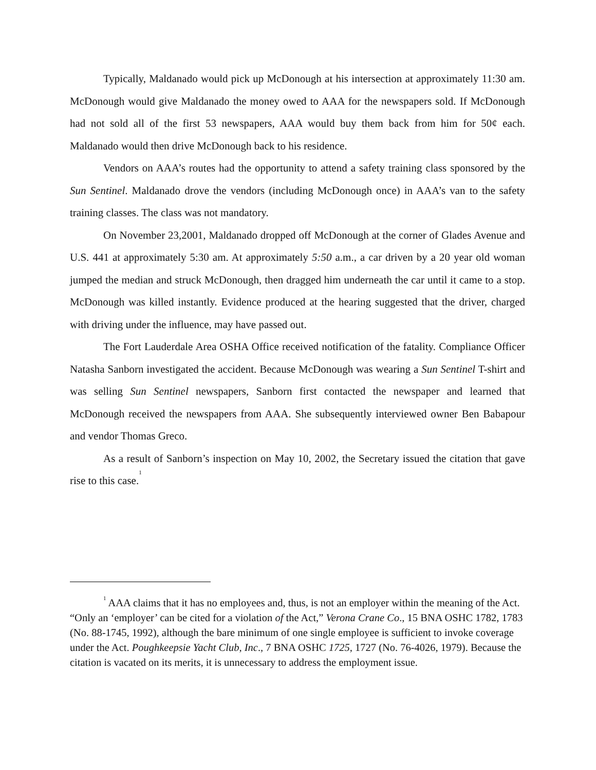Typically, Maldanado would pick up McDonough at his intersection at approximately 11:30 am. McDonough would give Maldanado the money owed to AAA for the newspapers sold. If McDonough had not sold all of the first 53 newspapers, AAA would buy them back from him for 50¢ each. Maldanado would then drive McDonough back to his residence.
Vendors on AAA’s routes had the opportunity to attend a safety training class sponsored by the Sun Sentinel. Maldanado drove the vendors (including McDonough once) in AAA’s van to the safety training classes. The class was not mandatory.
On November 23,2001, Maldanado dropped off McDonough at the corner of Glades Avenue and U.S. 441 at approximately 5:30 am. At approximately 5:50 a.m., a car driven by a 20 year old woman jumped the median and struck McDonough, then dragged him underneath the car until it came to a stop. McDonough was killed instantly. Evidence produced at the hearing suggested that the driver, charged with driving under the influence, may have passed out.
The Fort Lauderdale Area OSHA Office received notification of the fatality. Compliance Officer Natasha Sanborn investigated the accident. Because McDonough was wearing a Sun Sentinel T-shirt and was selling Sun Sentinel newspapers, Sanborn first contacted the newspaper and learned that McDonough received the newspapers from AAA. She subsequently interviewed owner Ben Babapour and vendor Thomas Greco.
As a result of Sanborn’s inspection on May 10, 2002, the Secretary issued the citation that gave rise to this case.<sup>1</sup>
<sup>1</sup> AAA claims that it has no employees and, thus, is not an employer within the meaning of the Act. “Only an ‘employer’ can be cited for a violation of the Act,” Verona Crane Co., 15 BNA OSHC 1782, 1783 (No. 88-1745, 1992), although the bare minimum of one single employee is sufficient to invoke coverage under the Act. Poughkeepsie Yacht Club, Inc., 7 BNA OSHC 1725, 1727 (No. 76-4026, 1979). Because the citation is vacated on its merits, it is unnecessary to address the employment issue.